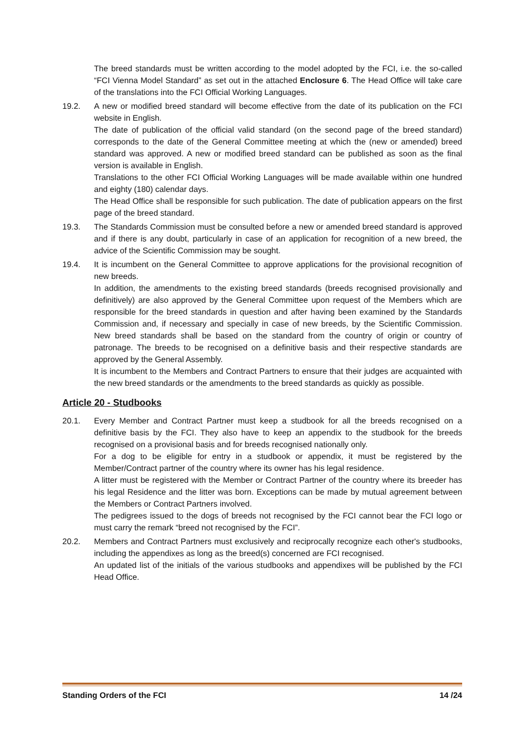The breed standards must be written according to the model adopted by the FCI, i.e. the so-called “FCI Vienna Model Standard” as set out in the attached Enclosure 6. The Head Office will take care of the translations into the FCI Official Working Languages.
19.2. A new or modified breed standard will become effective from the date of its publication on the FCI website in English.
The date of publication of the official valid standard (on the second page of the breed standard) corresponds to the date of the General Committee meeting at which the (new or amended) breed standard was approved. A new or modified breed standard can be published as soon as the final version is available in English.
Translations to the other FCI Official Working Languages will be made available within one hundred and eighty (180) calendar days.
The Head Office shall be responsible for such publication. The date of publication appears on the first page of the breed standard.
19.3. The Standards Commission must be consulted before a new or amended breed standard is approved and if there is any doubt, particularly in case of an application for recognition of a new breed, the advice of the Scientific Commission may be sought.
19.4. It is incumbent on the General Committee to approve applications for the provisional recognition of new breeds.
In addition, the amendments to the existing breed standards (breeds recognised provisionally and definitively) are also approved by the General Committee upon request of the Members which are responsible for the breed standards in question and after having been examined by the Standards Commission and, if necessary and specially in case of new breeds, by the Scientific Commission. New breed standards shall be based on the standard from the country of origin or country of patronage. The breeds to be recognised on a definitive basis and their respective standards are approved by the General Assembly.
It is incumbent to the Members and Contract Partners to ensure that their judges are acquainted with the new breed standards or the amendments to the breed standards as quickly as possible.
Article 20 - Studbooks
20.1. Every Member and Contract Partner must keep a studbook for all the breeds recognised on a definitive basis by the FCI. They also have to keep an appendix to the studbook for the breeds recognised on a provisional basis and for breeds recognised nationally only.
For a dog to be eligible for entry in a studbook or appendix, it must be registered by the Member/Contract partner of the country where its owner has his legal residence.
A litter must be registered with the Member or Contract Partner of the country where its breeder has his legal Residence and the litter was born. Exceptions can be made by mutual agreement between the Members or Contract Partners involved.
The pedigrees issued to the dogs of breeds not recognised by the FCI cannot bear the FCI logo or must carry the remark “breed not recognised by the FCI”.
20.2. Members and Contract Partners must exclusively and reciprocally recognize each other's studbooks, including the appendixes as long as the breed(s) concerned are FCI recognised.
An updated list of the initials of the various studbooks and appendixes will be published by the FCI Head Office.
Standing Orders of the FCI 14 /24